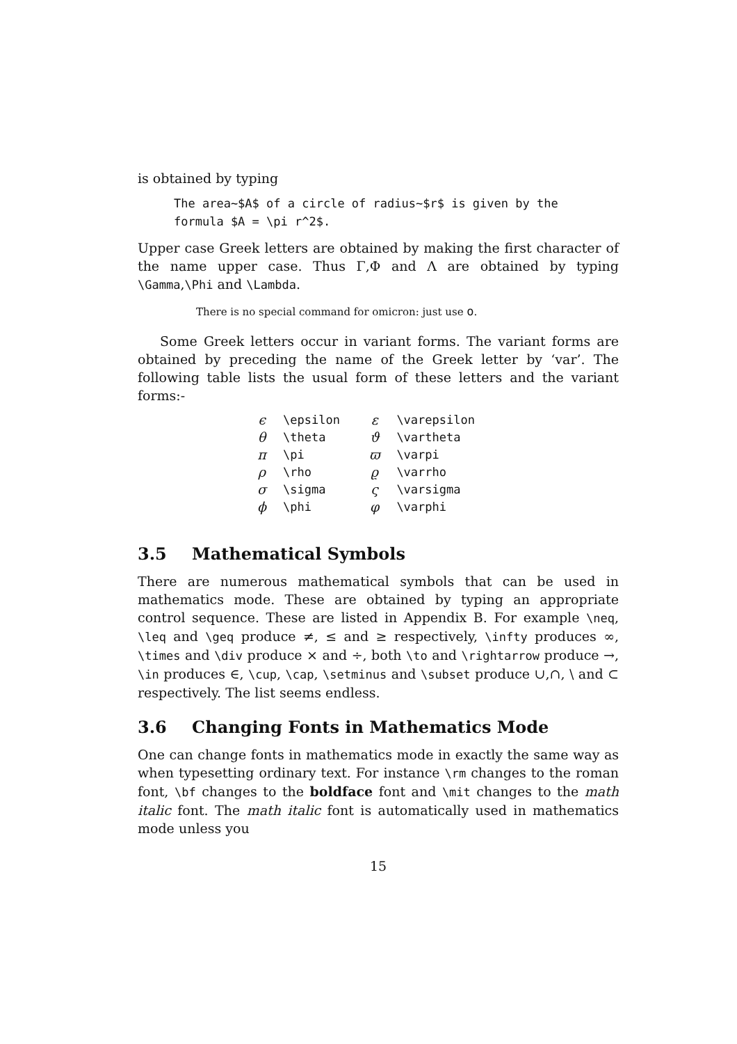is obtained by typing
The area~$A$ of a circle of radius~$r$ is given by the
formula $A = \pi r^2$.
Upper case Greek letters are obtained by making the first character of the name upper case. Thus Γ,Φ and Λ are obtained by typing \Gamma,\Phi and \Lambda.
There is no special command for omicron: just use o.
Some Greek letters occur in variant forms. The variant forms are obtained by preceding the name of the Greek letter by ‘var’. The following table lists the usual form of these letters and the variant forms:-
| ϵ | \epsilon | ε | \varepsilon |
| θ | \theta | ϑ | \vartheta |
| π | \pi | ϖ | \varpi |
| ρ | \rho | ϱ | \varrho |
| σ | \sigma | ς | \varsigma |
| ϕ | \phi | φ | \varphi |
3.5 Mathematical Symbols
There are numerous mathematical symbols that can be used in mathematics mode. These are obtained by typing an appropriate control sequence. These are listed in Appendix B. For example \neq, \leq and \geq produce ≠, ≤ and ≥ respectively, \infty produces ∞, \times and \div produce × and ÷, both \to and \rightarrow produce →, \in produces ∈, \cup, \cap, \setminus and \subset produce ∪,∩, \ and ⊂ respectively. The list seems endless.
3.6 Changing Fonts in Mathematics Mode
One can change fonts in mathematics mode in exactly the same way as when typesetting ordinary text. For instance \rm changes to the roman font, \bf changes to the boldface font and \mit changes to the math italic font. The math italic font is automatically used in mathematics mode unless you
15